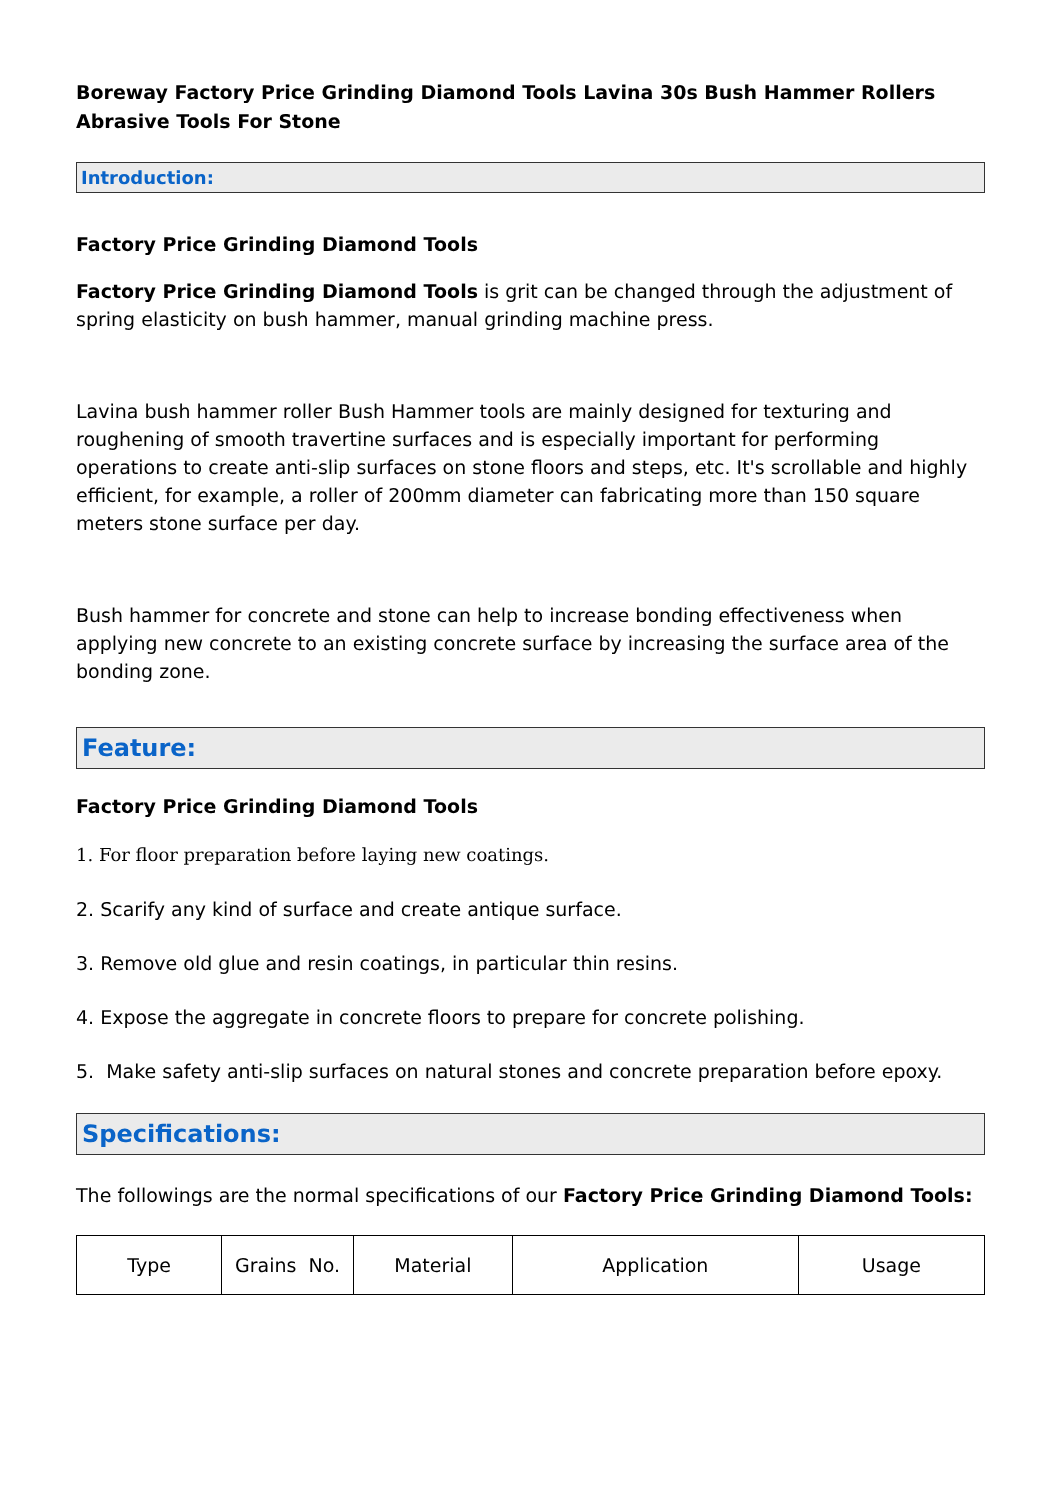Boreway Factory Price Grinding Diamond Tools Lavina 30s Bush Hammer Rollers Abrasive Tools For Stone
Introduction:
Factory Price Grinding Diamond Tools
Factory Price Grinding Diamond Tools is grit can be changed through the adjustment of spring elasticity on bush hammer, manual grinding machine press.
Lavina bush hammer roller Bush Hammer tools are mainly designed for texturing and roughening of smooth travertine surfaces and is especially important for performing operations to create anti-slip surfaces on stone floors and steps, etc. It's scrollable and highly efficient, for example, a roller of 200mm diameter can fabricating more than 150 square meters stone surface per day.
Bush hammer for concrete and stone can help to increase bonding effectiveness when applying new concrete to an existing concrete surface by increasing the surface area of the bonding zone.
Feature:
Factory Price Grinding Diamond Tools
1. For floor preparation before laying new coatings.
2. Scarify any kind of surface and create antique surface.
3. Remove old glue and resin coatings, in particular thin resins.
4. Expose the aggregate in concrete floors to prepare for concrete polishing.
5. Make safety anti-slip surfaces on natural stones and concrete preparation before epoxy.
Specifications:
The followings are the normal specifications of our Factory Price Grinding Diamond Tools:
| Type | Grains No. | Material | Application | Usage |